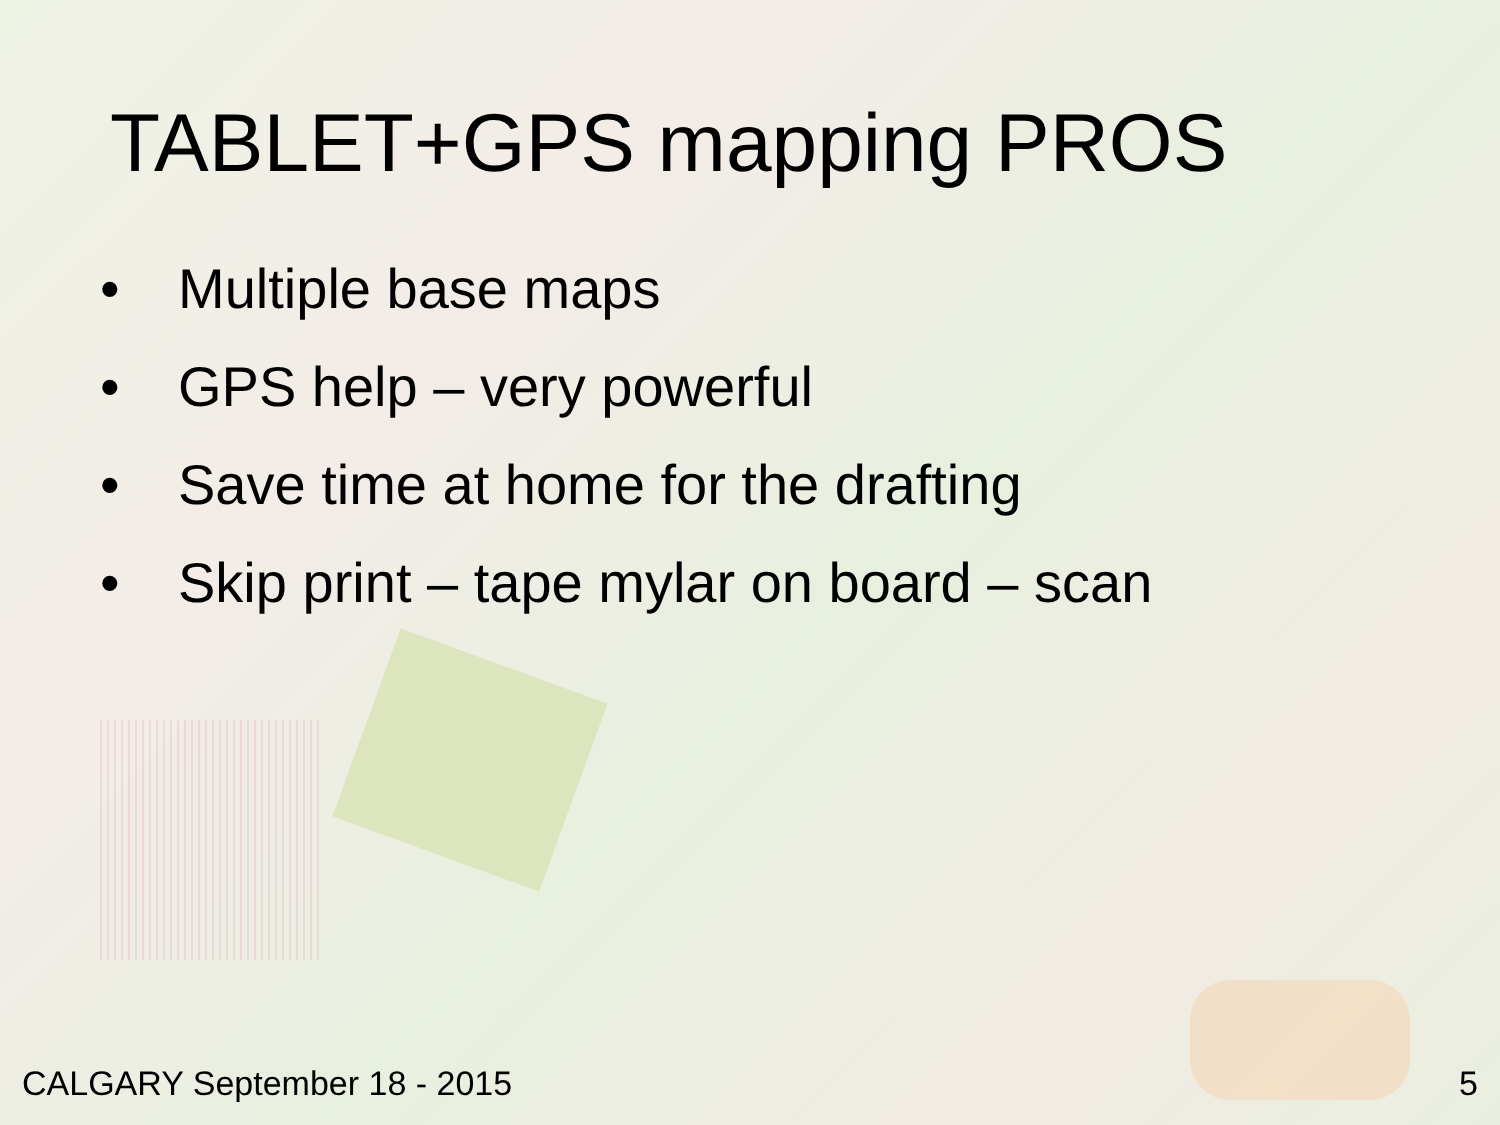TABLET+GPS mapping PROS
• Multiple base maps
• GPS help – very powerful
• Save time at home for the drafting
• Skip print – tape mylar on board – scan
CALGARY September 18 - 2015 5